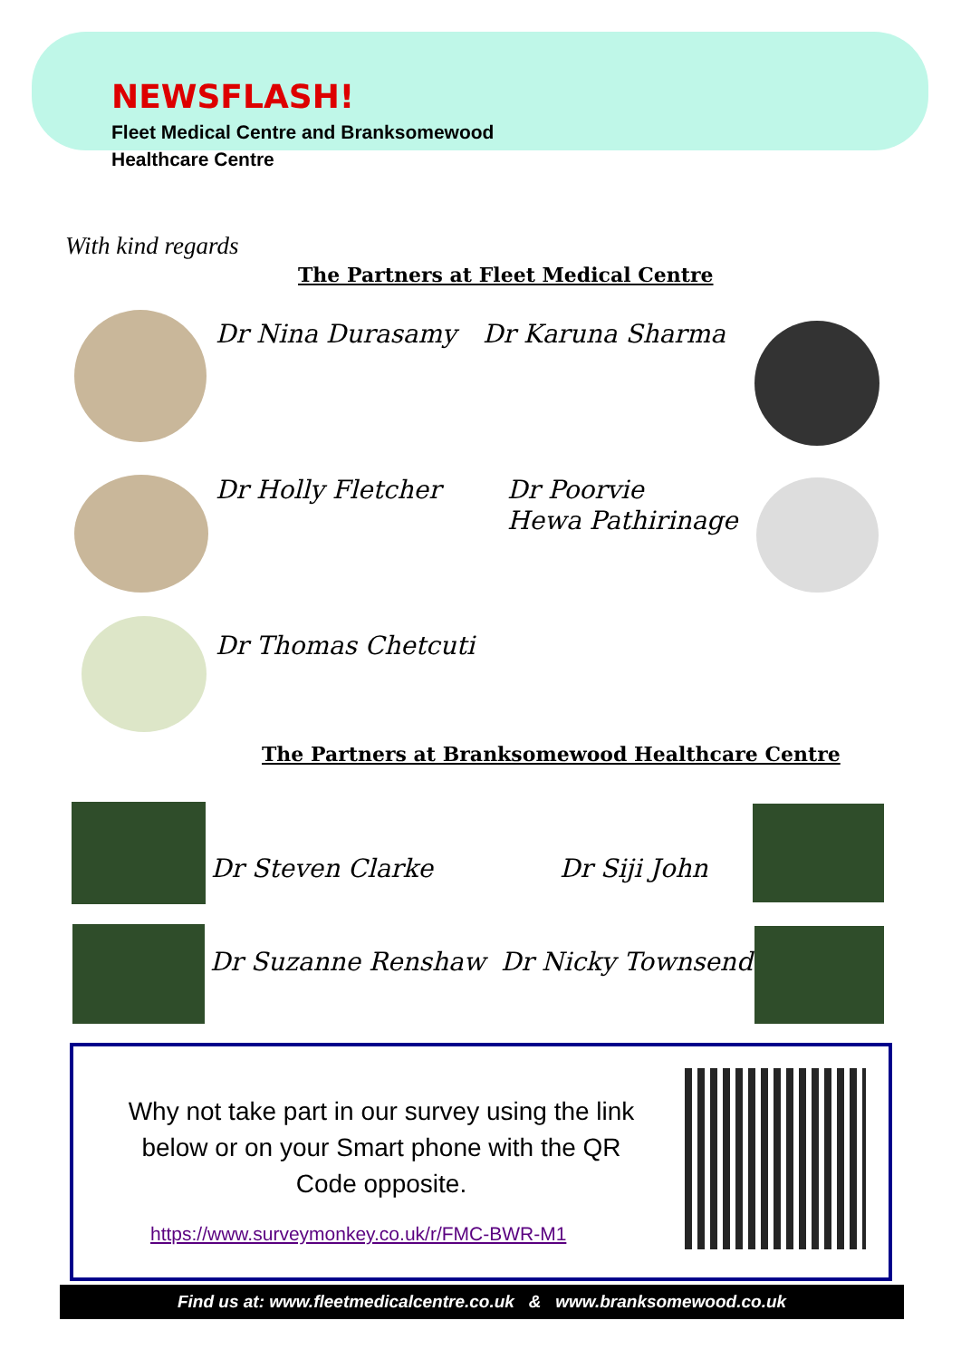NEWSFLASH!
Fleet Medical Centre and Branksomewood
Healthcare Centre
With kind regards
The Partners at Fleet Medical Centre
Dr Nina Durasamy Dr Karuna Sharma
Dr Holly Fletcher
Dr Poorvie
Hewa Pathirinage
Dr Thomas Chetcuti
The Partners at Branksomewood Healthcare Centre
Dr Steven Clarke Dr Siji John
Dr Suzanne Renshaw Dr Nicky Townsend
Why not take part in our survey using the link below or on your Smart phone with the QR Code opposite.
https://www.surveymonkey.co.uk/r/FMC-BWR-M1
Find us at: www.fleetmedicalcentre.co.uk & www.branksomewood.co.uk